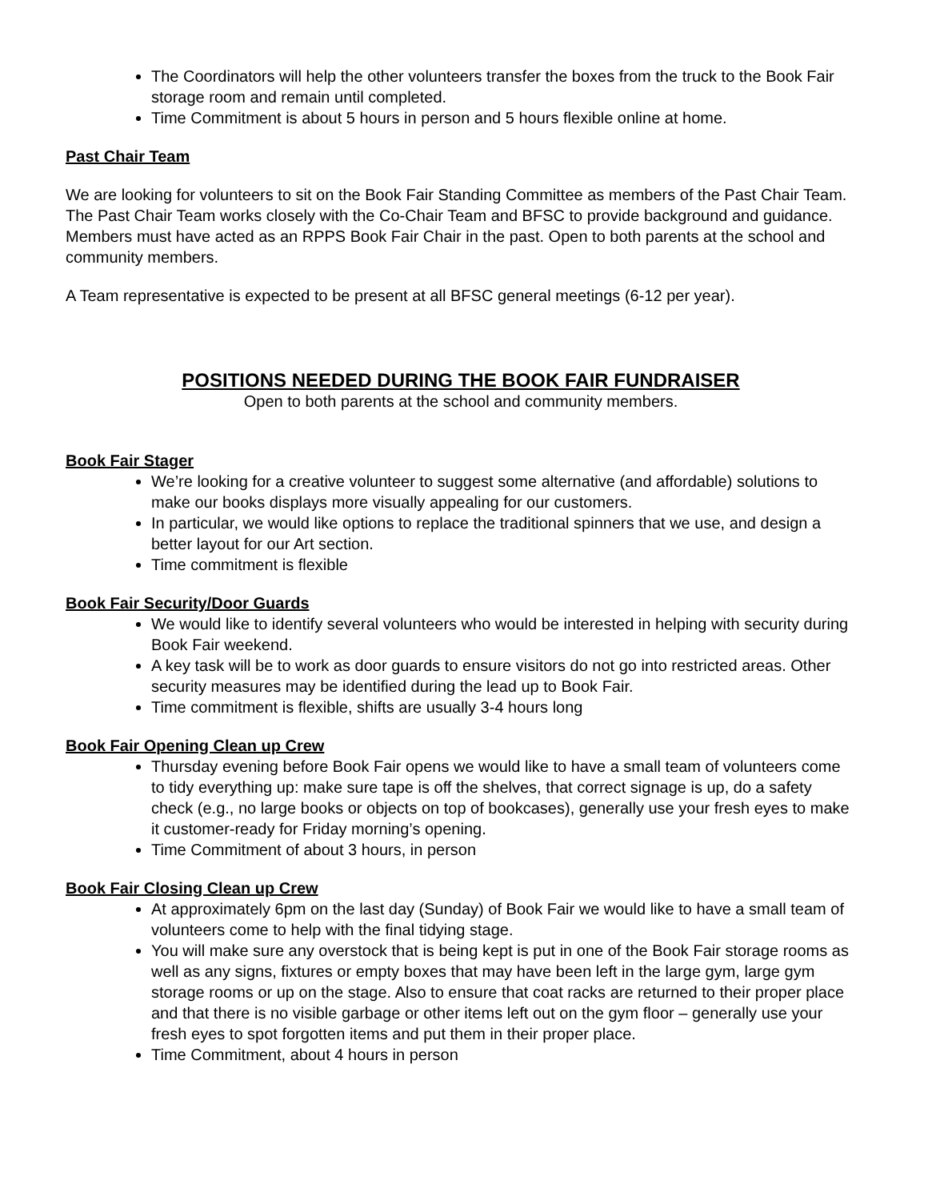The Coordinators will help the other volunteers transfer the boxes from the truck to the Book Fair storage room and remain until completed.
Time Commitment is about 5 hours in person and 5 hours flexible online at home.
Past Chair Team
We are looking for volunteers to sit on the Book Fair Standing Committee as members of the Past Chair Team. The Past Chair Team works closely with the Co-Chair Team and BFSC to provide background and guidance. Members must have acted as an RPPS Book Fair Chair in the past. Open to both parents at the school and community members.
A Team representative is expected to be present at all BFSC general meetings (6-12 per year).
POSITIONS NEEDED DURING THE BOOK FAIR FUNDRAISER
Open to both parents at the school and community members.
Book Fair Stager
We’re looking for a creative volunteer to suggest some alternative (and affordable) solutions to make our books displays more visually appealing for our customers.
In particular, we would like options to replace the traditional spinners that we use, and design a better layout for our Art section.
Time commitment is flexible
Book Fair Security/Door Guards
We would like to identify several volunteers who would be interested in helping with security during Book Fair weekend.
A key task will be to work as door guards to ensure visitors do not go into restricted areas. Other security measures may be identified during the lead up to Book Fair.
Time commitment is flexible, shifts are usually 3-4 hours long
Book Fair Opening Clean up Crew
Thursday evening before Book Fair opens we would like to have a small team of volunteers come to tidy everything up: make sure tape is off the shelves, that correct signage is up, do a safety check (e.g., no large books or objects on top of bookcases), generally use your fresh eyes to make it customer-ready for Friday morning’s opening.
Time Commitment of about 3 hours, in person
Book Fair Closing Clean up Crew
At approximately 6pm on the last day (Sunday) of Book Fair we would like to have a small team of volunteers come to help with the final tidying stage.
You will make sure any overstock that is being kept is put in one of the Book Fair storage rooms as well as any signs, fixtures or empty boxes that may have been left in the large gym, large gym storage rooms or up on the stage. Also to ensure that coat racks are returned to their proper place and that there is no visible garbage or other items left out on the gym floor – generally use your fresh eyes to spot forgotten items and put them in their proper place.
Time Commitment, about 4 hours in person